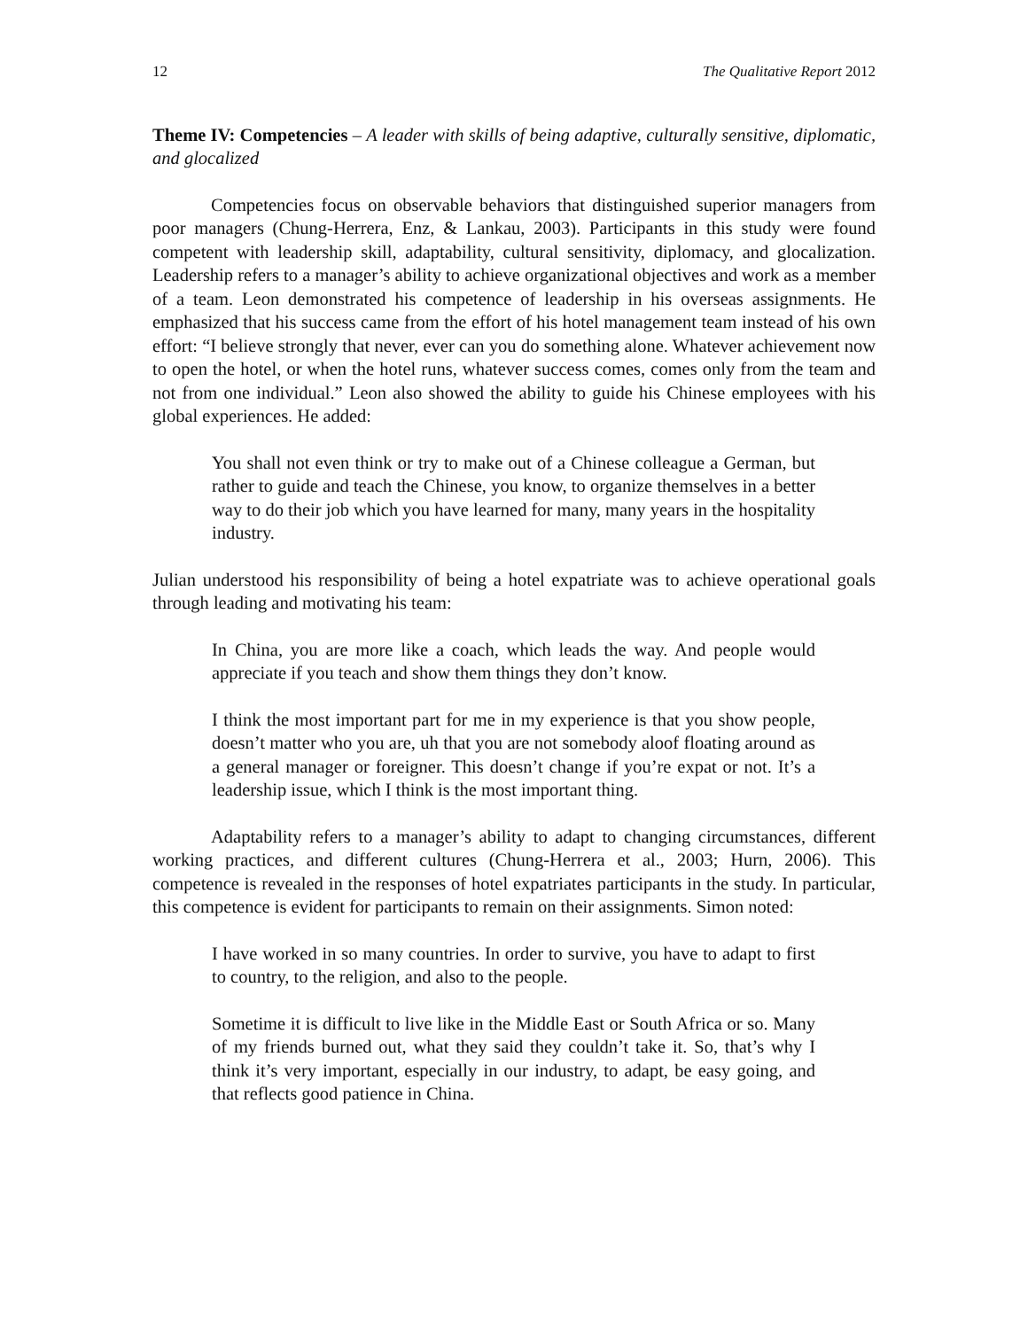12 The Qualitative Report 2012
Theme IV: Competencies – A leader with skills of being adaptive, culturally sensitive, diplomatic, and glocalized
Competencies focus on observable behaviors that distinguished superior managers from poor managers (Chung-Herrera, Enz, & Lankau, 2003). Participants in this study were found competent with leadership skill, adaptability, cultural sensitivity, diplomacy, and glocalization. Leadership refers to a manager’s ability to achieve organizational objectives and work as a member of a team. Leon demonstrated his competence of leadership in his overseas assignments. He emphasized that his success came from the effort of his hotel management team instead of his own effort: “I believe strongly that never, ever can you do something alone. Whatever achievement now to open the hotel, or when the hotel runs, whatever success comes, comes only from the team and not from one individual.” Leon also showed the ability to guide his Chinese employees with his global experiences. He added:
You shall not even think or try to make out of a Chinese colleague a German, but rather to guide and teach the Chinese, you know, to organize themselves in a better way to do their job which you have learned for many, many years in the hospitality industry.
Julian understood his responsibility of being a hotel expatriate was to achieve operational goals through leading and motivating his team:
In China, you are more like a coach, which leads the way. And people would appreciate if you teach and show them things they don’t know.
I think the most important part for me in my experience is that you show people, doesn’t matter who you are, uh that you are not somebody aloof floating around as a general manager or foreigner. This doesn’t change if you’re expat or not. It’s a leadership issue, which I think is the most important thing.
Adaptability refers to a manager’s ability to adapt to changing circumstances, different working practices, and different cultures (Chung-Herrera et al., 2003; Hurn, 2006). This competence is revealed in the responses of hotel expatriates participants in the study. In particular, this competence is evident for participants to remain on their assignments. Simon noted:
I have worked in so many countries. In order to survive, you have to adapt to first to country, to the religion, and also to the people.
Sometime it is difficult to live like in the Middle East or South Africa or so. Many of my friends burned out, what they said they couldn’t take it. So, that’s why I think it’s very important, especially in our industry, to adapt, be easy going, and that reflects good patience in China.